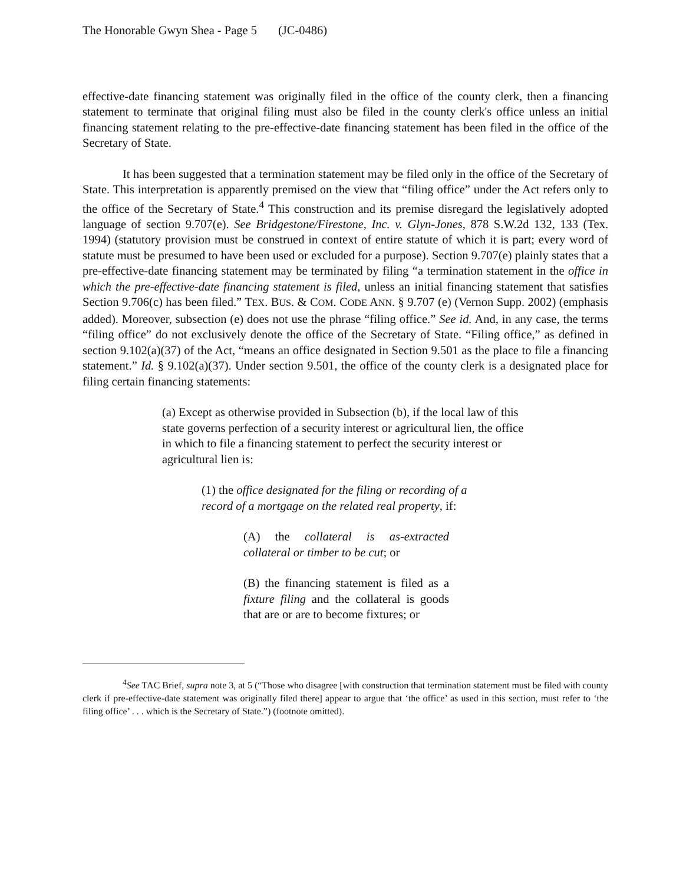The Honorable Gwyn Shea - Page 5 (JC-0486)
effective-date financing statement was originally filed in the office of the county clerk, then a financing statement to terminate that original filing must also be filed in the county clerk's office unless an initial financing statement relating to the pre-effective-date financing statement has been filed in the office of the Secretary of State.
It has been suggested that a termination statement may be filed only in the office of the Secretary of State. This interpretation is apparently premised on the view that “filing office” under the Act refers only to the office of the Secretary of State.<sup>4</sup> This construction and its premise disregard the legislatively adopted language of section 9.707(e). See Bridgestone/Firestone, Inc. v. Glyn-Jones, 878 S.W.2d 132, 133 (Tex. 1994) (statutory provision must be construed in context of entire statute of which it is part; every word of statute must be presumed to have been used or excluded for a purpose). Section 9.707(e) plainly states that a pre-effective-date financing statement may be terminated by filing “a termination statement in the office in which the pre-effective-date financing statement is filed, unless an initial financing statement that satisfies Section 9.706(c) has been filed.” TEX. BUS. & COM. CODE ANN. § 9.707 (e) (Vernon Supp. 2002) (emphasis added). Moreover, subsection (e) does not use the phrase “filing office.” See id. And, in any case, the terms “filing office” do not exclusively denote the office of the Secretary of State. “Filing office,” as defined in section 9.102(a)(37) of the Act, “means an office designated in Section 9.501 as the place to file a financing statement.” Id. § 9.102(a)(37). Under section 9.501, the office of the county clerk is a designated place for filing certain financing statements:
(a) Except as otherwise provided in Subsection (b), if the local law of this state governs perfection of a security interest or agricultural lien, the office in which to file a financing statement to perfect the security interest or agricultural lien is:
(1) the office designated for the filing or recording of a record of a mortgage on the related real property, if:
(A) the collateral is as-extracted collateral or timber to be cut; or
(B) the financing statement is filed as a fixture filing and the collateral is goods that are or are to become fixtures; or
<sup>4</sup> See TAC Brief, supra note 3, at 5 (“Those who disagree [with construction that termination statement must be filed with county clerk if pre-effective-date statement was originally filed there] appear to argue that ‘the office’ as used in this section, must refer to ‘the filing office’ . . . which is the Secretary of State.”) (footnote omitted).